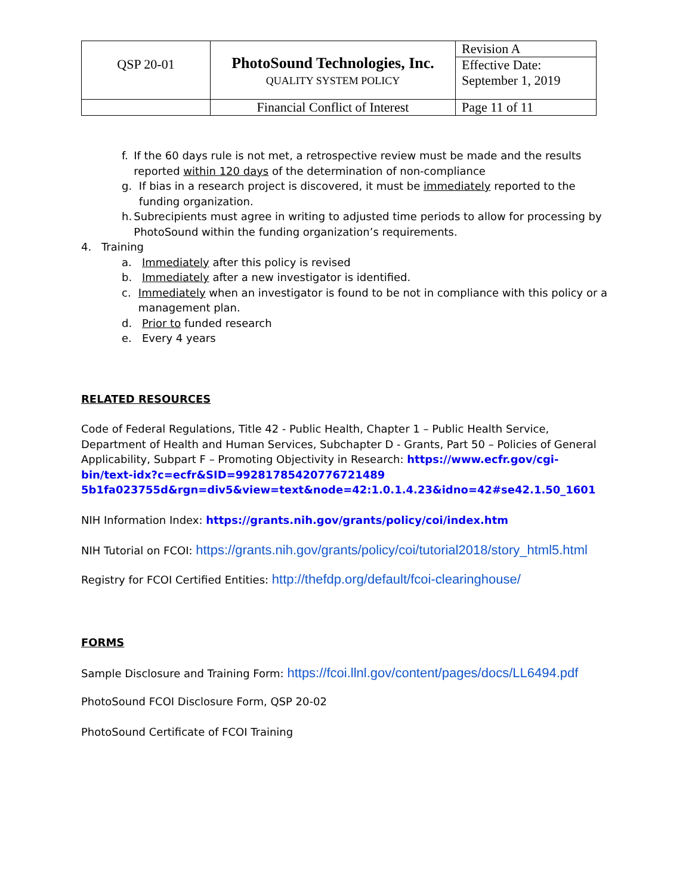| QSP 20-01 | PhotoSound Technologies, Inc. QUALITY SYSTEM POLICY | Revision A |
| | | Effective Date: September 1, 2019 |
| | Financial Conflict of Interest | Page 11 of 11 |
f. If the 60 days rule is not met, a retrospective review must be made and the results reported within 120 days of the determination of non-compliance
g. If bias in a research project is discovered, it must be immediately reported to the funding organization.
h. Subrecipients must agree in writing to adjusted time periods to allow for processing by PhotoSound within the funding organization’s requirements.
4. Training
a. Immediately after this policy is revised
b. Immediately after a new investigator is identified.
c. Immediately when an investigator is found to be not in compliance with this policy or a management plan.
d. Prior to funded research
e. Every 4 years
RELATED RESOURCES
Code of Federal Regulations, Title 42 - Public Health, Chapter 1 – Public Health Service, Department of Health and Human Services, Subchapter D - Grants, Part 50 – Policies of General Applicability, Subpart F – Promoting Objectivity in Research: https://www.ecfr.gov/cgi-bin/text-idx?c=ecfr&SID=99281785420776721489​5b1fa023755d&rgn=div5&view=text&node=42:1.0.1.4.23&idno=42#se42.1.50_1601
NIH Information Index: https://grants.nih.gov/grants/policy/coi/index.htm
NIH Tutorial on FCOI: https://grants.nih.gov/grants/policy/coi/tutorial2018/story_html5.html
Registry for FCOI Certified Entities: http://thefdp.org/default/fcoi-clearinghouse/
FORMS
Sample Disclosure and Training Form: https://fcoi.llnl.gov/content/pages/docs/LL6494.pdf
PhotoSound FCOI Disclosure Form, QSP 20-02
PhotoSound Certificate of FCOI Training